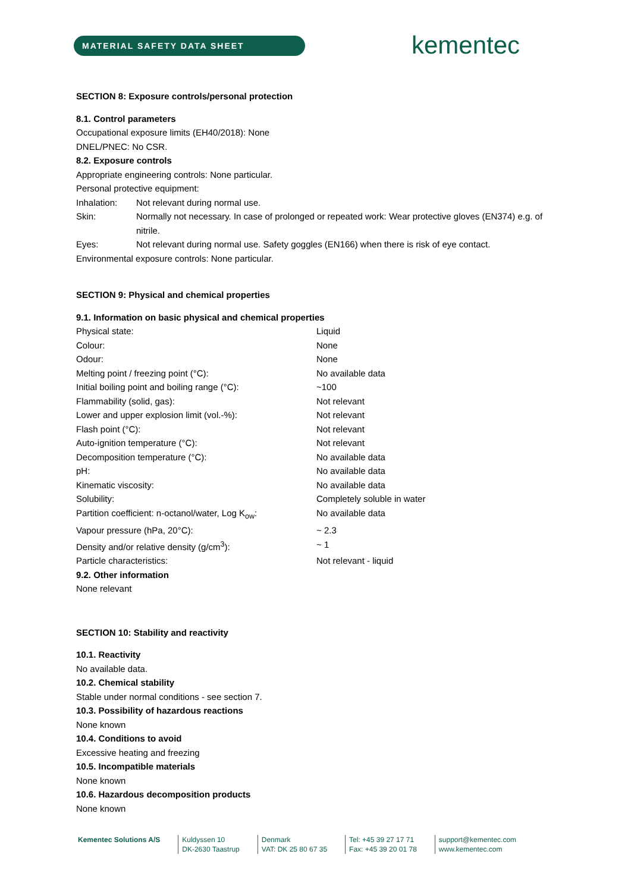MATERIAL SAFETY DATA SHEET kementec
SECTION 8: Exposure controls/personal protection
8.1. Control parameters
Occupational exposure limits (EH40/2018): None
DNEL/PNEC: No CSR.
8.2. Exposure controls
Appropriate engineering controls: None particular.
Personal protective equipment:
| Inhalation: | Not relevant during normal use. |
| Skin: | Normally not necessary. In case of prolonged or repeated work: Wear protective gloves (EN374) e.g. of nitrile. |
| Eyes: | Not relevant during normal use. Safety goggles (EN166) when there is risk of eye contact. |
Environmental exposure controls: None particular.
SECTION 9: Physical and chemical properties
9.1. Information on basic physical and chemical properties
| Physical state: | Liquid |
| Colour: | None |
| Odour: | None |
| Melting point / freezing point (°C): | No available data |
| Initial boiling point and boiling range (°C): | ~100 |
| Flammability (solid, gas): | Not relevant |
| Lower and upper explosion limit (vol.-%): | Not relevant |
| Flash point (°C): | Not relevant |
| Auto-ignition temperature (°C): | Not relevant |
| Decomposition temperature (°C): | No available data |
| pH: | No available data |
| Kinematic viscosity: | No available data |
| Solubility: | Completely soluble in water |
| Partition coefficient: n-octanol/water, Log K<sub>ow</sub>: | No available data |
| Vapour pressure (hPa, 20°C): | ~ 2.3 |
| Density and/or relative density (g/cm<sup>3</sup>): | ~ 1 |
| Particle characteristics: | Not relevant - liquid |
9.2. Other information
None relevant
SECTION 10: Stability and reactivity
10.1. Reactivity
No available data.
10.2. Chemical stability
Stable under normal conditions - see section 7.
10.3. Possibility of hazardous reactions
None known
10.4. Conditions to avoid
Excessive heating and freezing
10.5. Incompatible materials
None known
10.6. Hazardous decomposition products
None known
Kementec Solutions A/S Kuldyssen 10
DK-2630 Taastrup
Denmark
VAT: DK 25 80 67 35
Tel: +45 39 27 17 71
Fax: +45 39 20 01 78
support@kementec.com
www.kementec.com